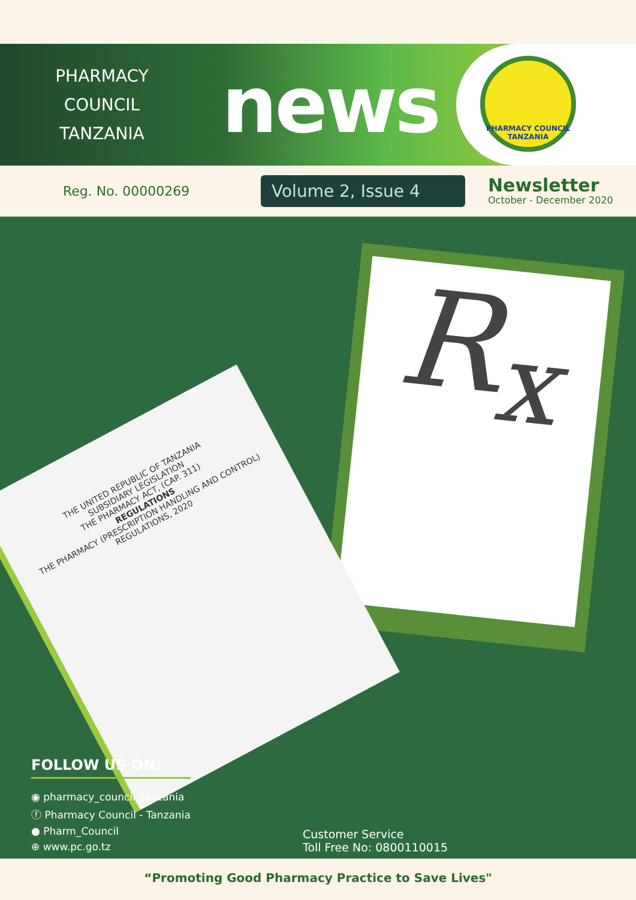PHARMACY COUNCIL
TANZANIA
news
PHARMACY COUNCIL TANZANIA
Reg. No. 00000269
Volume 2, Issue 4
Newsletter
October - December 2020
R<sub>x</sub>
THE UNITED REPUBLIC OF TANZANIA
SUBSIDIARY LEGISLATION
THE PHARMACY ACT, (CAP. 311)
REGULATIONS
THE PHARMACY (PRESCRIPTION HANDLING AND CONTROL) REGULATIONS, 2020
FOLLOW US ON:
◉ pharmacy_council_tanzania
ⓕ Pharmacy Council - Tanzania
● Pharm_Council
⊕ www.pc.go.tz
Customer Service
Toll Free No: 0800110015
“Promoting Good Pharmacy Practice to Save Lives"